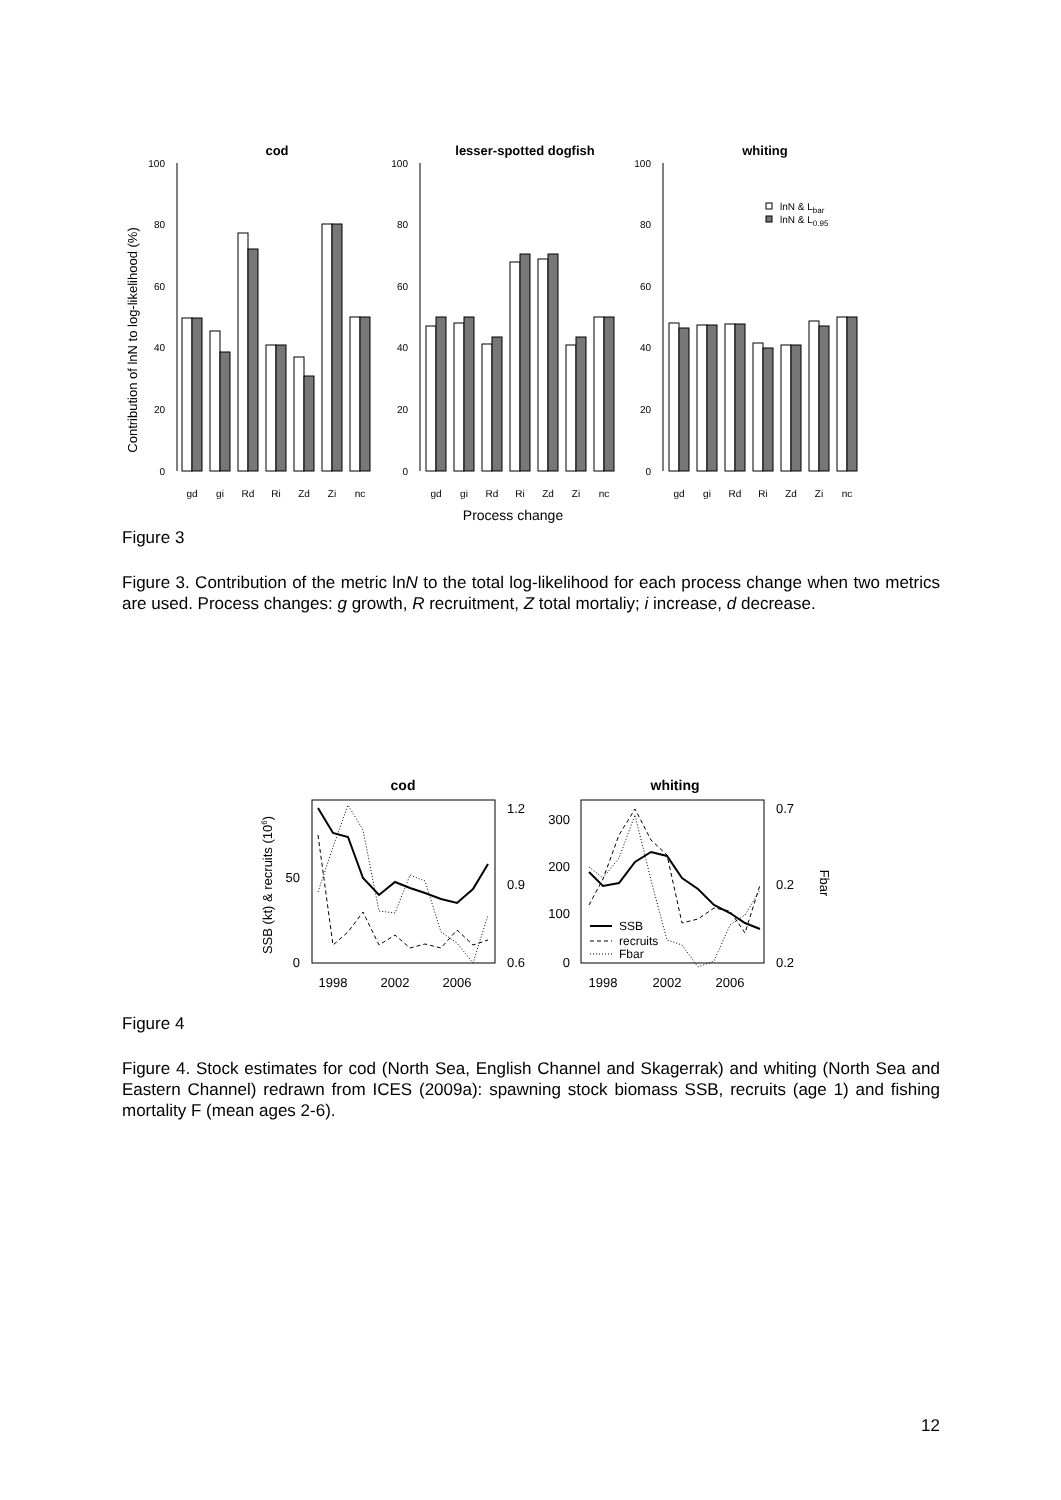cod
lesser-spotted dogfish
whiting
Contribution of lnN to log-likelihood (%)
100
80
60
40
20
0
100
80
60
40
20
0
100
80
60
40
20
0
lnN & Lbar
lnN & L0.95
gd
gi
Rd
Ri
Zd
Zi
nc
gd
gi
Rd
Ri
Zd
Zi
nc
gd
gi
Rd
Ri
Zd
Zi
nc
Process change
Figure 3
Figure 3. Contribution of the metric lnN to the total log-likelihood for each process change when two metrics are used. Process changes: g growth, R recruitment, Z total mortaliy; i increase, d decrease.
cod
whiting
SSB (kt) & recruits (106)
Fbar
SSB
recruits
Fbar
50
0
300
200
100
0
1.2
0.9
0.6
0.7
0.2
0.2
1998
2002
2006
1998
2002
2006
Figure 4
Figure 4. Stock estimates for cod (North Sea, English Channel and Skagerrak) and whiting (North Sea and Eastern Channel) redrawn from ICES (2009a): spawning stock biomass SSB, recruits (age 1) and fishing mortality F (mean ages 2-6).
12